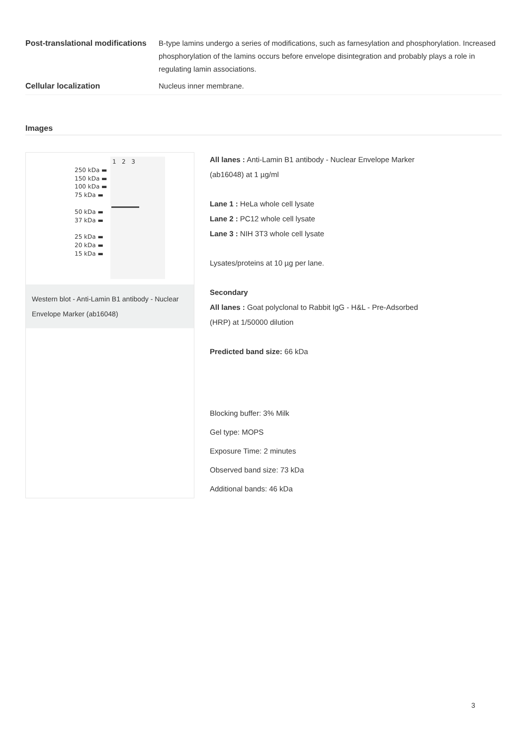| Post-translational modifications | B-type lamins undergo a series of modifications, such as farnesylation and phosphorylation. Increased phosphorylation of the lamins occurs before envelope disintegration and probably plays a role in regulating lamin associations. |
| Cellular localization | Nucleus inner membrane. |
Images
1 2 3
250 kDa ▬
150 kDa ▬
100 kDa ▬
75 kDa ▬
50 kDa ▬
37 kDa ▬
25 kDa ▬
20 kDa ▬
15 kDa ▬
Western blot - Anti-Lamin B1 antibody - Nuclear Envelope Marker (ab16048)
All lanes : Anti-Lamin B1 antibody - Nuclear Envelope Marker
(ab16048) at 1 µg/ml
Lane 1 : HeLa whole cell lysate
Lane 2 : PC12 whole cell lysate
Lane 3 : NIH 3T3 whole cell lysate
Lysates/proteins at 10 µg per lane.
Secondary
All lanes : Goat polyclonal to Rabbit IgG - H&L - Pre-Adsorbed
(HRP) at 1/50000 dilution
Predicted band size: 66 kDa
Blocking buffer: 3% Milk
Gel type: MOPS
Exposure Time: 2 minutes
Observed band size: 73 kDa
Additional bands: 46 kDa
3